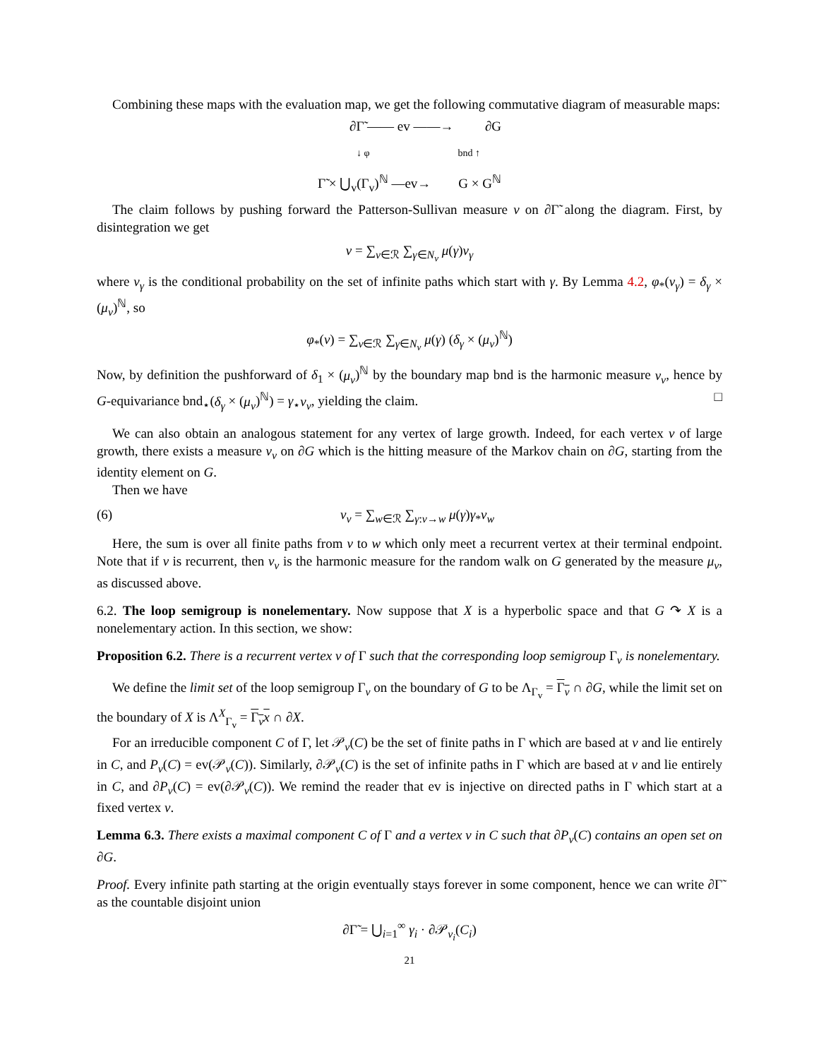Combining these maps with the evaluation map, we get the following commutative diagram of measurable maps:
∂Γ̃ —— ev ——→ ∂G
↓ φ bnd ↑
Γ̃ × ⋃<sub>v</sub>(Γ<sub>v</sub>)<sup>ℕ</sup> —ev→ G × G<sup>ℕ</sup>
The claim follows by pushing forward the Patterson-Sullivan measure ν on ∂Γ̃ along the diagram. First, by disintegration we get
ν = ∑<sub>v∈ℛ</sub> ∑<sub>γ∈N<sub>v</sub></sub> μ(γ)ν<sub>γ</sub>
where ν<sub>γ</sub> is the conditional probability on the set of infinite paths which start with γ. By Lemma 4.2, φ<sub>*</sub>(ν<sub>γ</sub>) = δ<sub>γ</sub> × (μ<sub>v</sub>)<sup>ℕ</sup>, so
φ<sub>*</sub>(ν) = ∑<sub>v∈ℛ</sub> ∑<sub>γ∈N<sub>v</sub></sub> μ(γ) (δ<sub>γ</sub> × (μ<sub>v</sub>)<sup>ℕ</sup>)
Now, by definition the pushforward of δ<sub>1</sub> × (μ<sub>v</sub>)<sup>ℕ</sup> by the boundary map bnd is the harmonic measure ν<sub>v</sub>, hence by G-equivariance bnd<sub>⋆</sub>(δ<sub>γ</sub> × (μ<sub>v</sub>)<sup>ℕ</sup>) = γ<sub>⋆</sub>ν<sub>v</sub>, yielding the claim. □
We can also obtain an analogous statement for any vertex of large growth. Indeed, for each vertex v of large growth, there exists a measure ν<sub>v</sub> on ∂G which is the hitting measure of the Markov chain on ∂G, starting from the identity element on G.
Then we have
(6) ν<sub>v</sub> = ∑<sub>w∈ℛ</sub> ∑<sub>γ:v→w</sub> μ(γ)γ<sub>*</sub>ν<sub>w</sub>
Here, the sum is over all finite paths from v to w which only meet a recurrent vertex at their terminal endpoint. Note that if v is recurrent, then ν<sub>v</sub> is the harmonic measure for the random walk on G generated by the measure μ<sub>v</sub>, as discussed above.
6.2. The loop semigroup is nonelementary. Now suppose that X is a hyperbolic space and that G ↷ X is a nonelementary action. In this section, we show:
Proposition 6.2. There is a recurrent vertex v of Γ such that the corresponding loop semigroup Γ<sub>v</sub> is nonelementary.
We define the limit set of the loop semigroup Γ<sub>v</sub> on the boundary of G to be Λ<sub>Γ<sub>v</sub></sub> = Γ<sub>v</sub> ∩ ∂G, while the limit set on the boundary of X is Λ<sup>X</sup><sub>Γ<sub>v</sub></sub> = Γ<sub>v</sub>x ∩ ∂X.
For an irreducible component C of Γ, let 𝒫<sub>v</sub>(C) be the set of finite paths in Γ which are based at v and lie entirely in C, and P<sub>v</sub>(C) = ev(𝒫<sub>v</sub>(C)). Similarly, ∂𝒫<sub>v</sub>(C) is the set of infinite paths in Γ which are based at v and lie entirely in C, and ∂P<sub>v</sub>(C) = ev(∂𝒫<sub>v</sub>(C)). We remind the reader that ev is injective on directed paths in Γ which start at a fixed vertex v.
Lemma 6.3. There exists a maximal component C of Γ and a vertex v in C such that ∂P<sub>v</sub>(C) contains an open set on ∂G.
Proof. Every infinite path starting at the origin eventually stays forever in some component, hence we can write ∂Γ̃ as the countable disjoint union
∂Γ̃ = ⋃<sub>i=1</sub><sup>∞</sup> γ<sub>i</sub> · ∂𝒫<sub>v<sub>i</sub></sub>(C<sub>i</sub>)
21